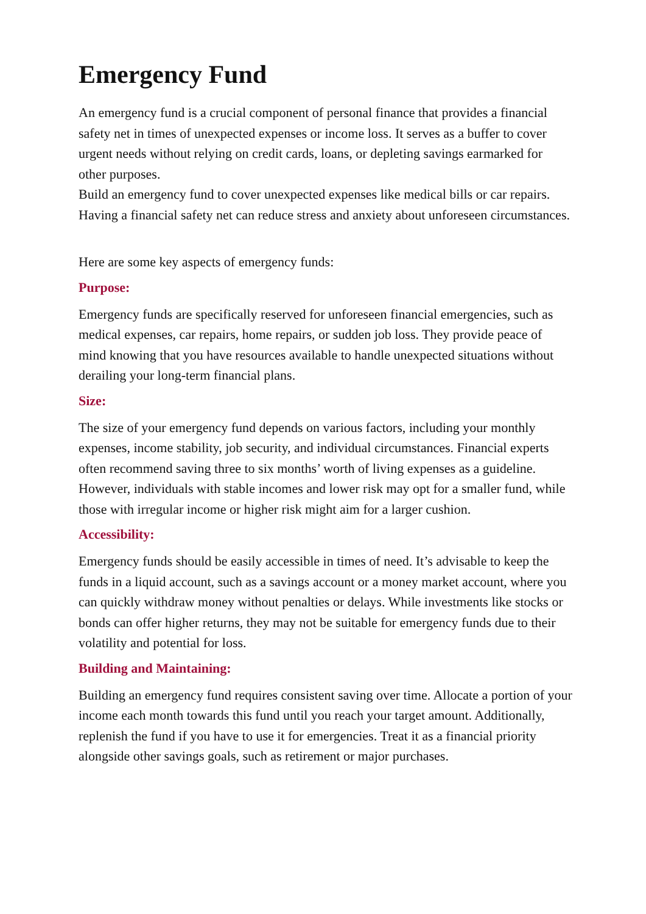Emergency Fund
An emergency fund is a crucial component of personal finance that provides a financial safety net in times of unexpected expenses or income loss. It serves as a buffer to cover urgent needs without relying on credit cards, loans, or depleting savings earmarked for other purposes.
Build an emergency fund to cover unexpected expenses like medical bills or car repairs. Having a financial safety net can reduce stress and anxiety about unforeseen circumstances.
Here are some key aspects of emergency funds:
Purpose:
Emergency funds are specifically reserved for unforeseen financial emergencies, such as medical expenses, car repairs, home repairs, or sudden job loss. They provide peace of mind knowing that you have resources available to handle unexpected situations without derailing your long-term financial plans.
Size:
The size of your emergency fund depends on various factors, including your monthly expenses, income stability, job security, and individual circumstances. Financial experts often recommend saving three to six months’ worth of living expenses as a guideline. However, individuals with stable incomes and lower risk may opt for a smaller fund, while those with irregular income or higher risk might aim for a larger cushion.
Accessibility:
Emergency funds should be easily accessible in times of need. It’s advisable to keep the funds in a liquid account, such as a savings account or a money market account, where you can quickly withdraw money without penalties or delays. While investments like stocks or bonds can offer higher returns, they may not be suitable for emergency funds due to their volatility and potential for loss.
Building and Maintaining:
Building an emergency fund requires consistent saving over time. Allocate a portion of your income each month towards this fund until you reach your target amount. Additionally, replenish the fund if you have to use it for emergencies. Treat it as a financial priority alongside other savings goals, such as retirement or major purchases.